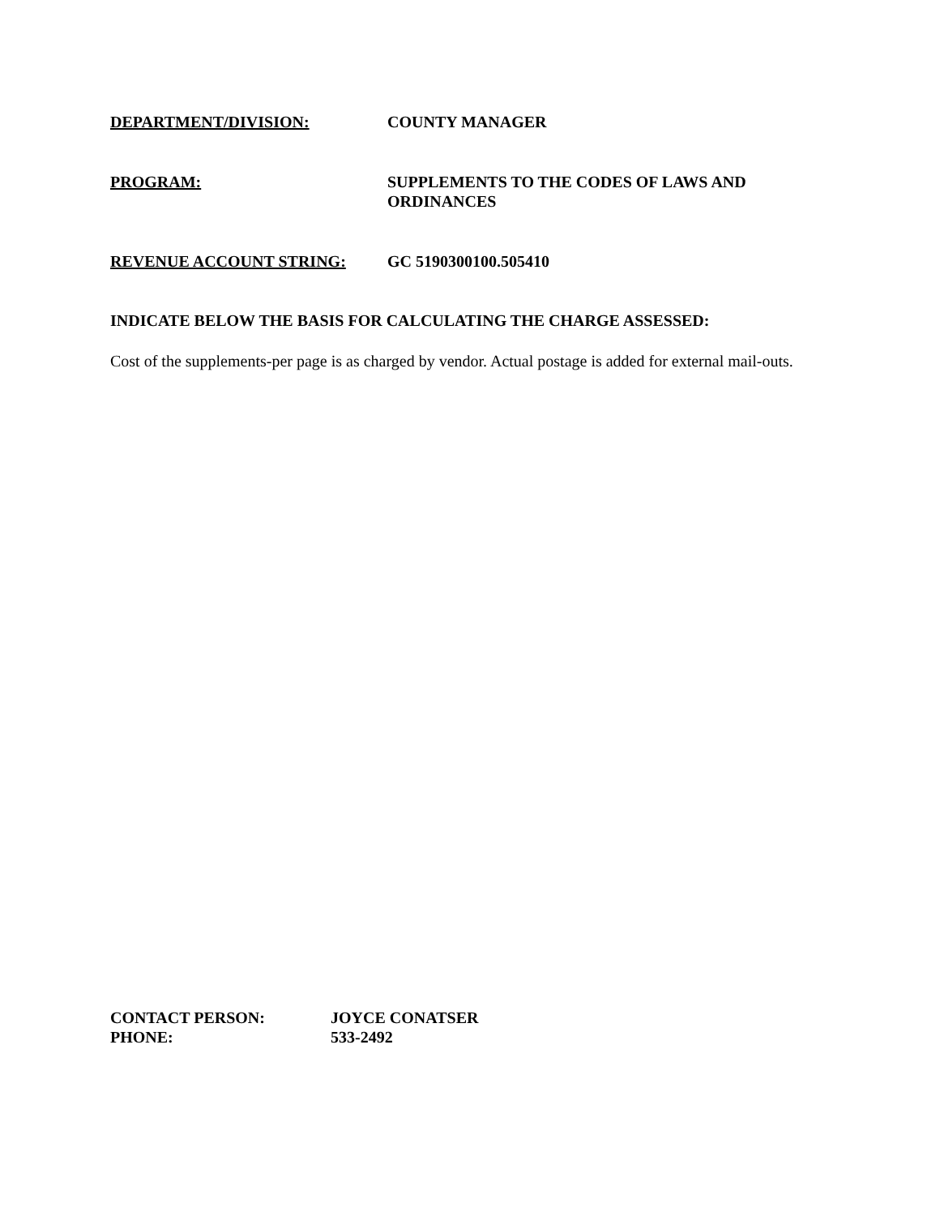DEPARTMENT/DIVISION: COUNTY MANAGER
PROGRAM: SUPPLEMENTS TO THE CODES OF LAWS AND ORDINANCES
REVENUE ACCOUNT STRING: GC 5190300100.505410
INDICATE BELOW THE BASIS FOR CALCULATING THE CHARGE ASSESSED:
Cost of the supplements-per page is as charged by vendor. Actual postage is added for external mail-outs.
CONTACT PERSON: JOYCE CONATSER
PHONE: 533-2492